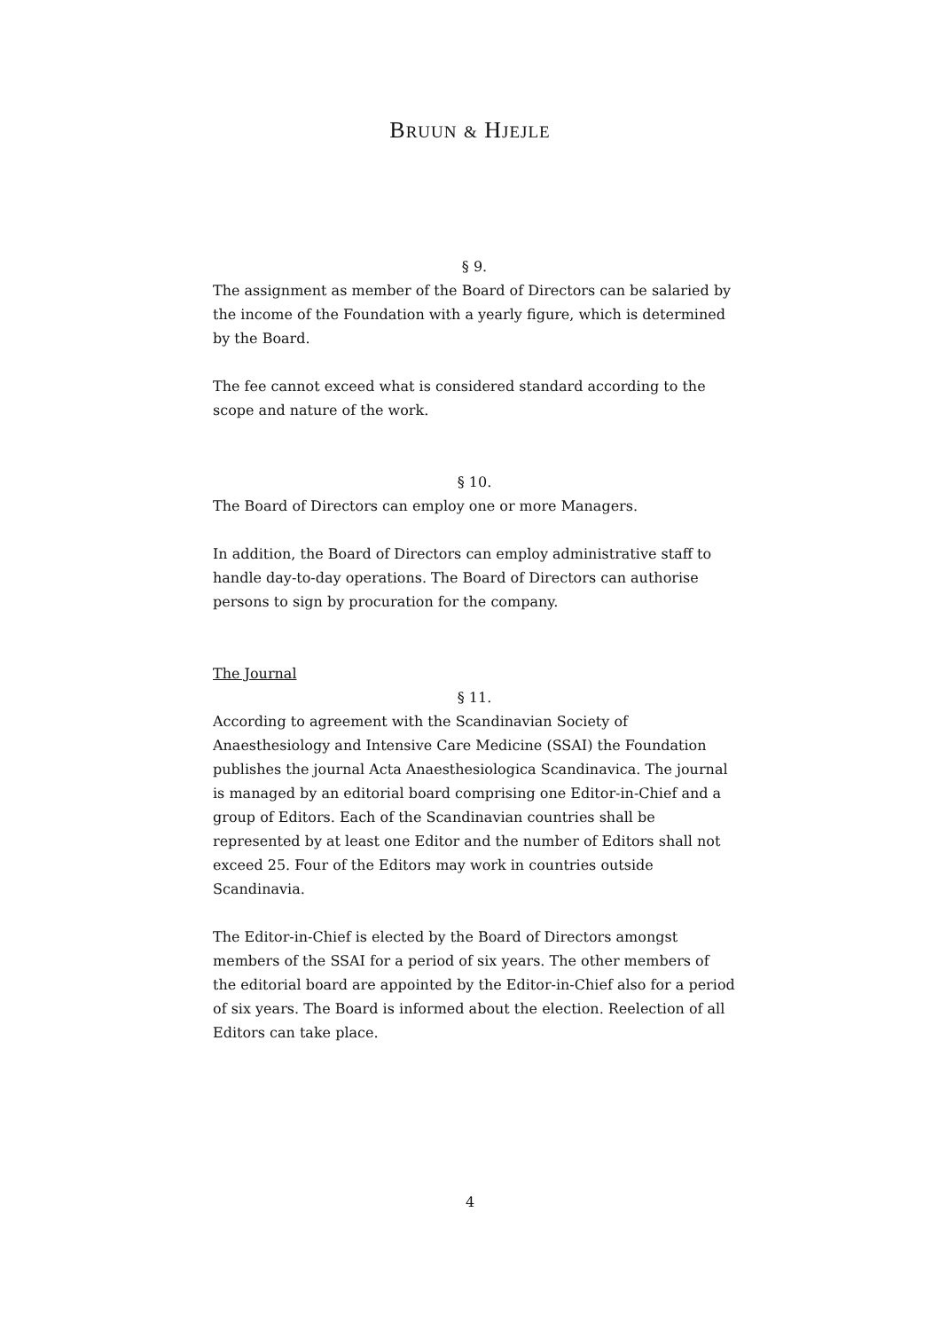BRUUN & HJEJLE
§ 9.
The assignment as member of the Board of Directors can be salaried by the income of the Foundation with a yearly figure, which is determined by the Board.
The fee cannot exceed what is considered standard according to the scope and nature of the work.
§ 10.
The Board of Directors can employ one or more Managers.
In addition, the Board of Directors can employ administrative staff to handle day-to-day operations. The Board of Directors can authorise persons to sign by procuration for the company.
The Journal
§ 11.
According to agreement with the Scandinavian Society of Anaesthesiology and Intensive Care Medicine (SSAI) the Foundation publishes the journal Acta Anaesthesiologica Scandinavica. The journal is managed by an editorial board comprising one Editor-in-Chief and a group of Editors. Each of the Scandinavian countries shall be represented by at least one Editor and the number of Editors shall not exceed 25. Four of the Editors may work in countries outside Scandinavia.
The Editor-in-Chief is elected by the Board of Directors amongst members of the SSAI for a period of six years. The other members of the editorial board are appointed by the Editor-in-Chief also for a period of six years. The Board is informed about the election. Reelection of all Editors can take place.
4